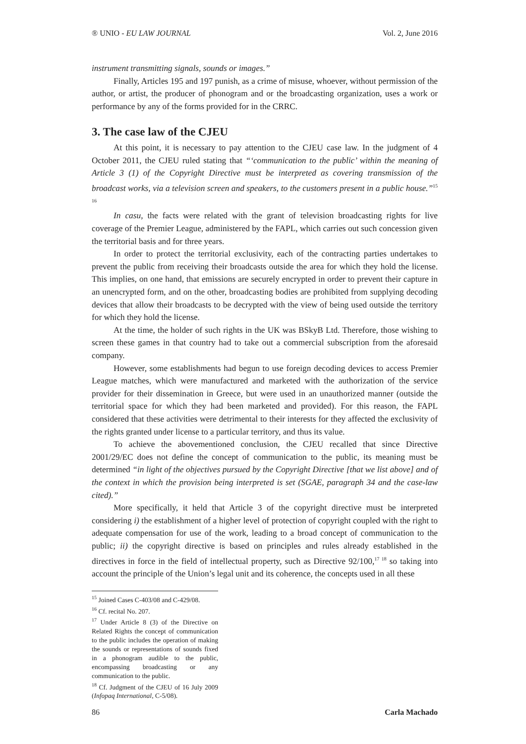® UNIO - EU LAW JOURNAL Vol. 2, June 2016
instrument transmitting signals, sounds or images.”
Finally, Articles 195 and 197 punish, as a crime of misuse, whoever, without permission of the author, or artist, the producer of phonogram and or the broadcasting organization, uses a work or performance by any of the forms provided for in the CRRC.
3. The case law of the CJEU
At this point, it is necessary to pay attention to the CJEU case law. In the judgment of 4 October 2011, the CJEU ruled stating that “‘communication to the public’ within the meaning of Article 3 (1) of the Copyright Directive must be interpreted as covering transmission of the broadcast works, via a television screen and speakers, to the customers present in a public house.”<sup>15 16</sup>
In casu, the facts were related with the grant of television broadcasting rights for live coverage of the Premier League, administered by the FAPL, which carries out such concession given the territorial basis and for three years.
In order to protect the territorial exclusivity, each of the contracting parties undertakes to prevent the public from receiving their broadcasts outside the area for which they hold the license. This implies, on one hand, that emissions are securely encrypted in order to prevent their capture in an unencrypted form, and on the other, broadcasting bodies are prohibited from supplying decoding devices that allow their broadcasts to be decrypted with the view of being used outside the territory for which they hold the license.
At the time, the holder of such rights in the UK was BSkyB Ltd. Therefore, those wishing to screen these games in that country had to take out a commercial subscription from the aforesaid company.
However, some establishments had begun to use foreign decoding devices to access Premier League matches, which were manufactured and marketed with the authorization of the service provider for their dissemination in Greece, but were used in an unauthorized manner (outside the territorial space for which they had been marketed and provided). For this reason, the FAPL considered that these activities were detrimental to their interests for they affected the exclusivity of the rights granted under license to a particular territory, and thus its value.
To achieve the abovementioned conclusion, the CJEU recalled that since Directive 2001/29/EC does not define the concept of communication to the public, its meaning must be determined “in light of the objectives pursued by the Copyright Directive [that we list above] and of the context in which the provision being interpreted is set (SGAE, paragraph 34 and the case-law cited).”
More specifically, it held that Article 3 of the copyright directive must be interpreted considering i) the establishment of a higher level of protection of copyright coupled with the right to adequate compensation for use of the work, leading to a broad concept of communication to the public; ii) the copyright directive is based on principles and rules already established in the directives in force in the field of intellectual property, such as Directive 92/100,<sup>17 18</sup> so taking into account the principle of the Union’s legal unit and its coherence, the concepts used in all these
<sup>15</sup> Joined Cases C-403/08 and C-429/08.
<sup>16</sup> Cf. recital No. 207.
<sup>17</sup> Under Article 8 (3) of the Directive on Related Rights the concept of communication to the public includes the operation of making the sounds or representations of sounds fixed in a phonogram audible to the public, encompassing broadcasting or any communication to the public.
<sup>18</sup> Cf. Judgment of the CJEU of 16 July 2009 (Infopaq International, C-5/08).
86 Carla Machado